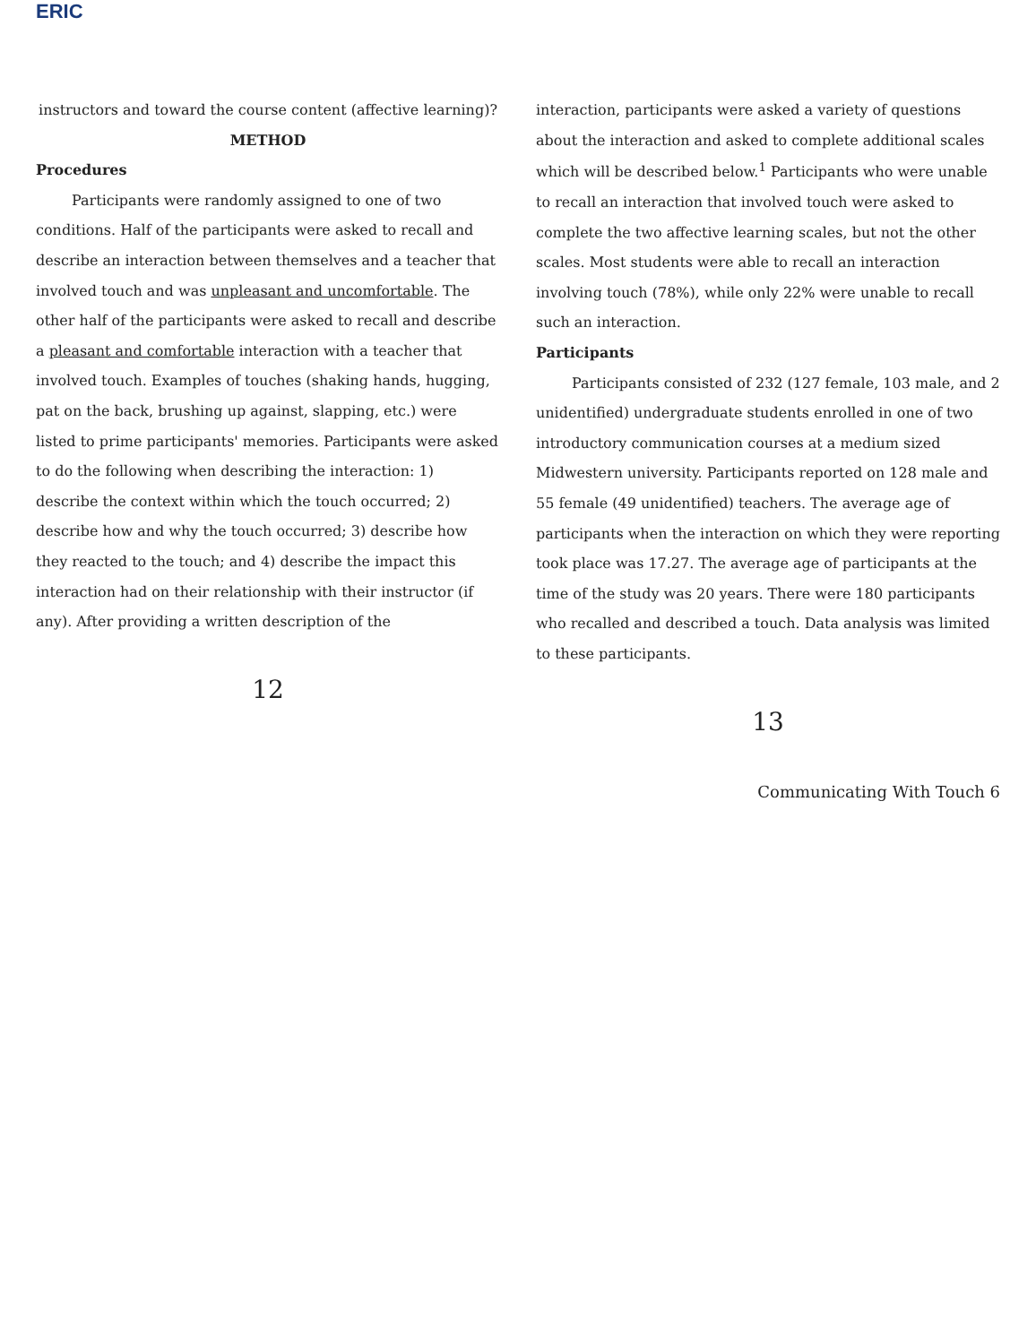ERIC
instructors and toward the course content (affective learning)?
METHOD
Procedures
Participants were randomly assigned to one of two conditions. Half of the participants were asked to recall and describe an interaction between themselves and a teacher that involved touch and was unpleasant and uncomfortable. The other half of the participants were asked to recall and describe a pleasant and comfortable interaction with a teacher that involved touch. Examples of touches (shaking hands, hugging, pat on the back, brushing up against, slapping, etc.) were listed to prime participants' memories. Participants were asked to do the following when describing the interaction: 1) describe the context within which the touch occurred; 2) describe how and why the touch occurred; 3) describe how they reacted to the touch; and 4) describe the impact this interaction had on their relationship with their instructor (if any). After providing a written description of the
12
interaction, participants were asked a variety of questions about the interaction and asked to complete additional scales which will be described below.<sup>1</sup> Participants who were unable to recall an interaction that involved touch were asked to complete the two affective learning scales, but not the other scales. Most students were able to recall an interaction involving touch (78%), while only 22% were unable to recall such an interaction.
Participants
Participants consisted of 232 (127 female, 103 male, and 2 unidentified) undergraduate students enrolled in one of two introductory communication courses at a medium sized Midwestern university. Participants reported on 128 male and 55 female (49 unidentified) teachers. The average age of participants when the interaction on which they were reporting took place was 17.27. The average age of participants at the time of the study was 20 years. There were 180 participants who recalled and described a touch. Data analysis was limited to these participants.
13
Communicating With Touch 6